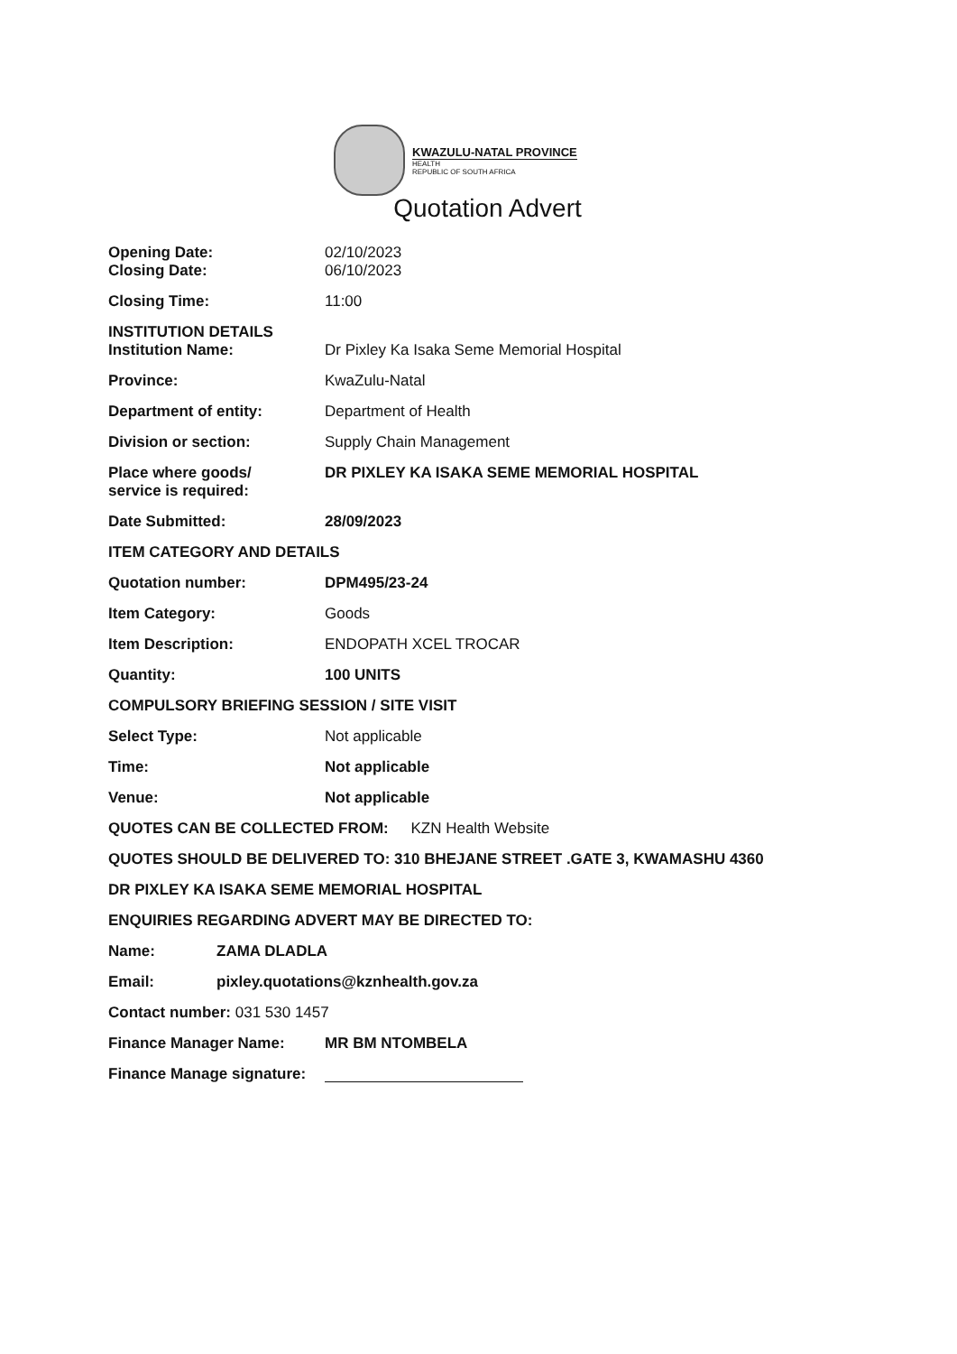KWAZULU-NATAL PROVINCE
HEALTH
REPUBLIC OF SOUTH AFRICA
Quotation Advert
Opening Date: 02/10/2023
Closing Date: 06/10/2023
Closing Time: 11:00
INSTITUTION DETAILS
Institution Name: Dr Pixley Ka Isaka Seme Memorial Hospital
Province: KwaZulu-Natal
Department of entity: Department of Health
Division or section: Supply Chain Management
Place where goods/
service is required:
DR PIXLEY KA ISAKA SEME MEMORIAL HOSPITAL
Date Submitted: 28/09/2023
ITEM CATEGORY AND DETAILS
Quotation number: DPM495/23-24
Item Category: Goods
Item Description: ENDOPATH XCEL TROCAR
Quantity: 100 UNITS
COMPULSORY BRIEFING SESSION / SITE VISIT
Select Type: Not applicable
Time: Not applicable
Venue: Not applicable
QUOTES CAN BE COLLECTED FROM: KZN Health Website
QUOTES SHOULD BE DELIVERED TO: 310 BHEJANE STREET .GATE 3, KWAMASHU 4360
DR PIXLEY KA ISAKA SEME MEMORIAL HOSPITAL
ENQUIRIES REGARDING ADVERT MAY BE DIRECTED TO:
Name: ZAMA DLADLA
Email: pixley.quotations@kznhealth.gov.za
Contact number: 031 530 1457
Finance Manager Name: MR BM NTOMBELA
Finance Manage signature: